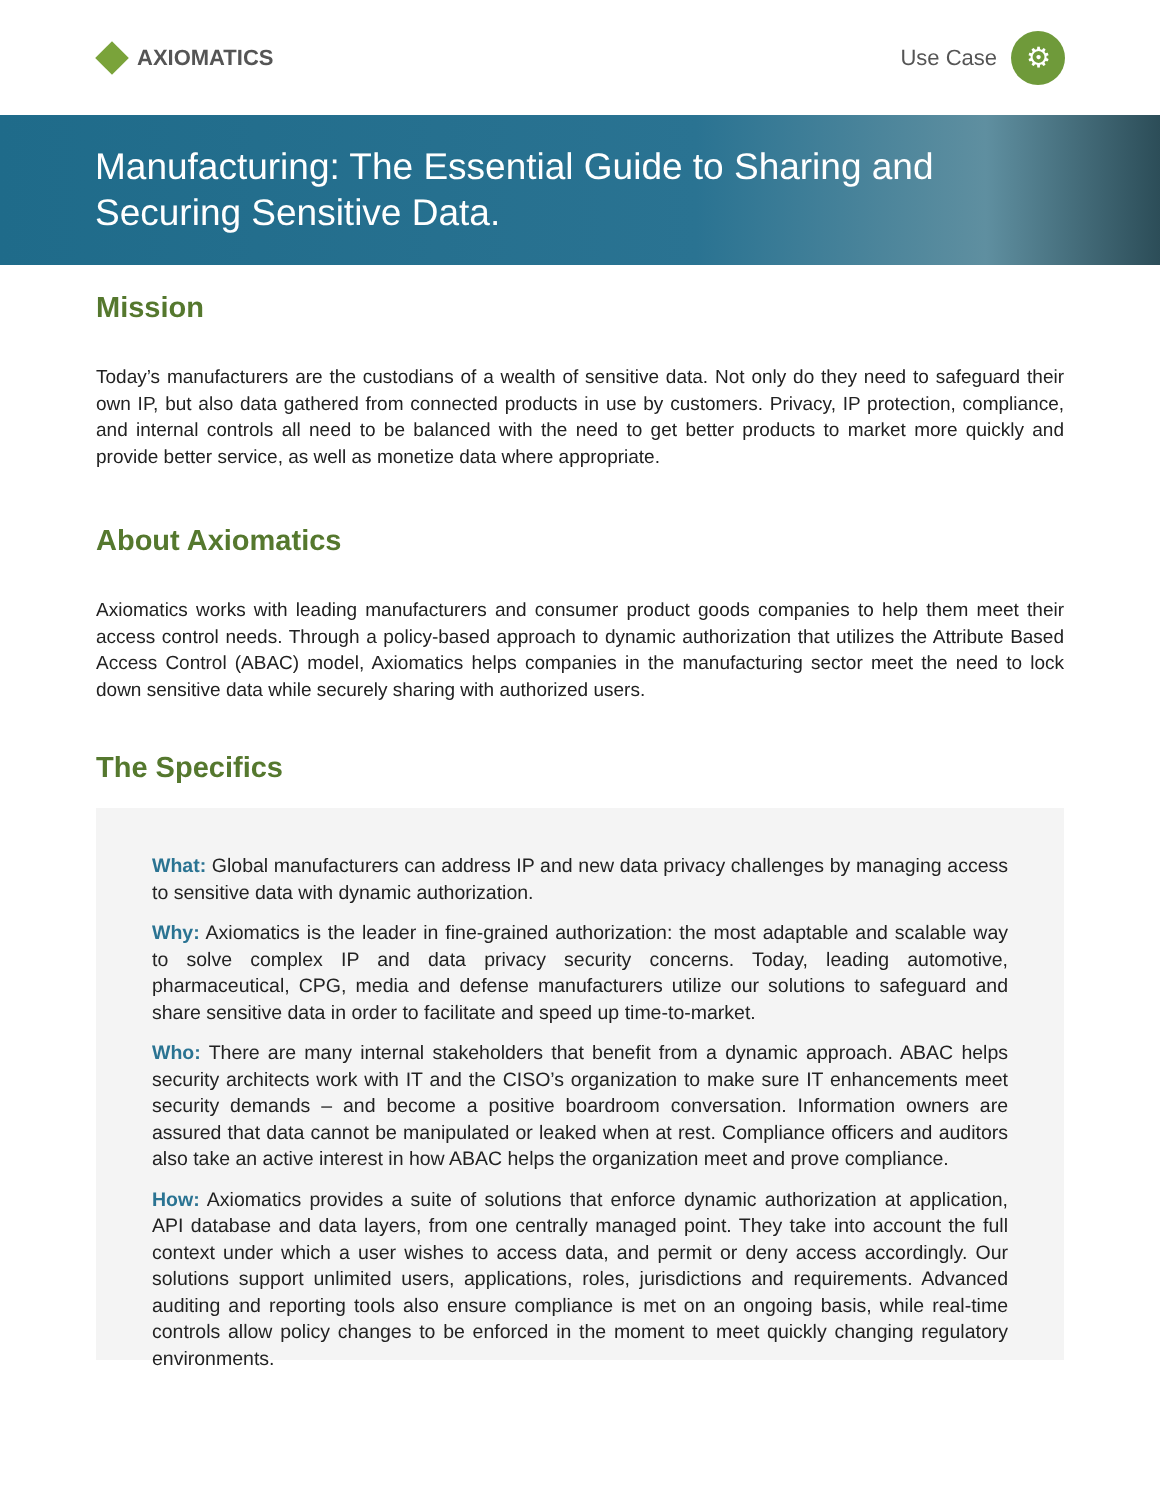AXIOMATICS
Use Case
⚙
Manufacturing: The Essential Guide to Sharing and
Securing Sensitive Data.
Mission
Today’s manufacturers are the custodians of a wealth of sensitive data. Not only do they need to safeguard their own IP, but also data gathered from connected products in use by customers. Privacy, IP protection, compliance, and internal controls all need to be balanced with the need to get better products to market more quickly and provide better service, as well as monetize data where appropriate.
About Axiomatics
Axiomatics works with leading manufacturers and consumer product goods companies to help them meet their access control needs. Through a policy-based approach to dynamic authorization that utilizes the Attribute Based Access Control (ABAC) model, Axiomatics helps companies in the manufacturing sector meet the need to lock down sensitive data while securely sharing with authorized users.
The Specifics
What: Global manufacturers can address IP and new data privacy challenges by managing access to sensitive data with dynamic authorization.
Why: Axiomatics is the leader in fine-grained authorization: the most adaptable and scalable way to solve complex IP and data privacy security concerns. Today, leading automotive, pharmaceutical, CPG, media and defense manufacturers utilize our solutions to safeguard and share sensitive data in order to facilitate and speed up time-to-market.
Who: There are many internal stakeholders that benefit from a dynamic approach. ABAC helps security architects work with IT and the CISO’s organization to make sure IT enhancements meet security demands – and become a positive boardroom conversation. Information owners are assured that data cannot be manipulated or leaked when at rest. Compliance officers and auditors also take an active interest in how ABAC helps the organization meet and prove compliance.
How: Axiomatics provides a suite of solutions that enforce dynamic authorization at application, API database and data layers, from one centrally managed point. They take into account the full context under which a user wishes to access data, and permit or deny access accordingly. Our solutions support unlimited users, applications, roles, jurisdictions and requirements. Advanced auditing and reporting tools also ensure compliance is met on an ongoing basis, while real-time controls allow policy changes to be enforced in the moment to meet quickly changing regulatory environments.